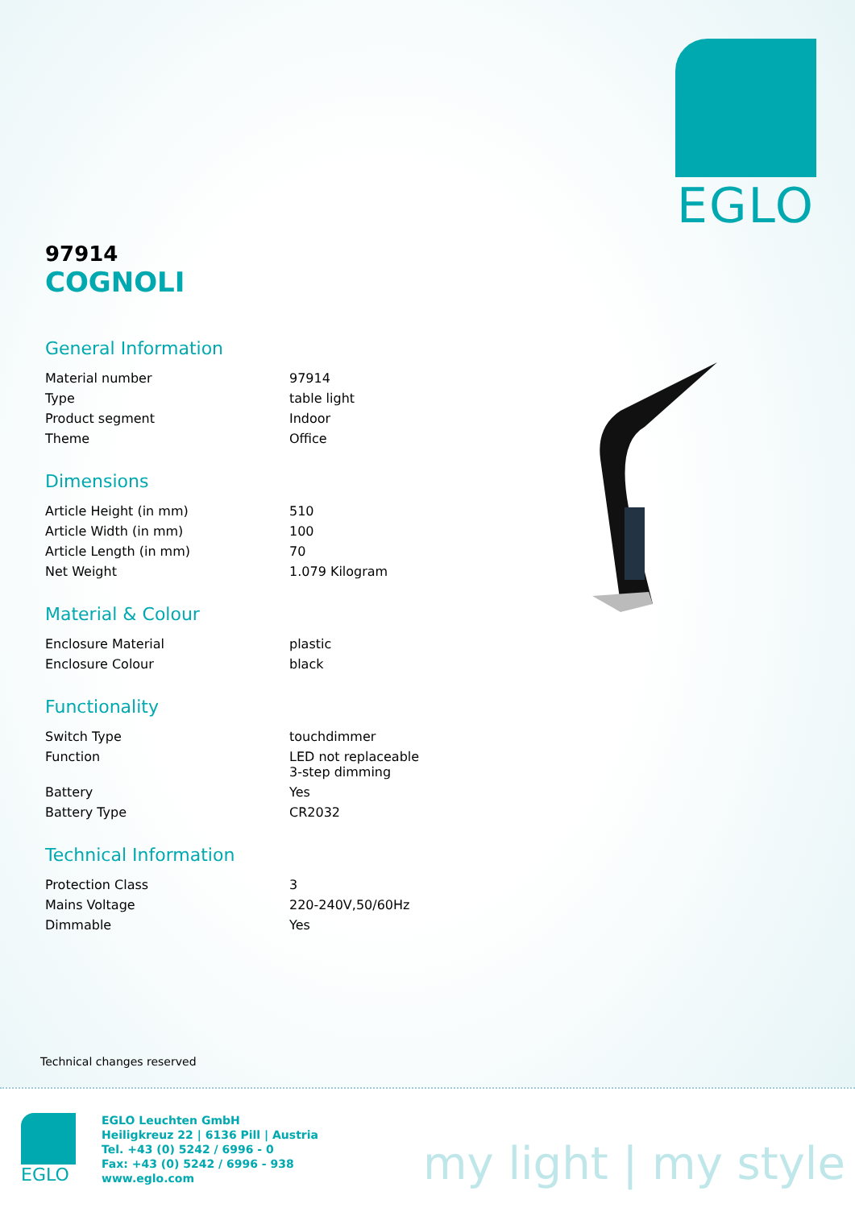EGLO
97914
COGNOLI
General Information
| Material number | 97914 |
| Type | table light |
| Product segment | Indoor |
| Theme | Office |
Dimensions
| Article Height (in mm) | 510 |
| Article Width (in mm) | 100 |
| Article Length (in mm) | 70 |
| Net Weight | 1.079 Kilogram |
Material & Colour
| Enclosure Material | plastic |
| Enclosure Colour | black |
Functionality
| Switch Type | touchdimmer |
| Function | LED not replaceable 3-step dimming |
| Battery | Yes |
| Battery Type | CR2032 |
Technical Information
| Protection Class | 3 |
| Mains Voltage | 220-240V,50/60Hz |
| Dimmable | Yes |
Technical changes reserved
EGLO
EGLO Leuchten GmbH
Heiligkreuz 22 | 6136 Pill | Austria
Tel. +43 (0) 5242 / 6996 - 0
Fax: +43 (0) 5242 / 6996 - 938
www.eglo.com
my light | my style